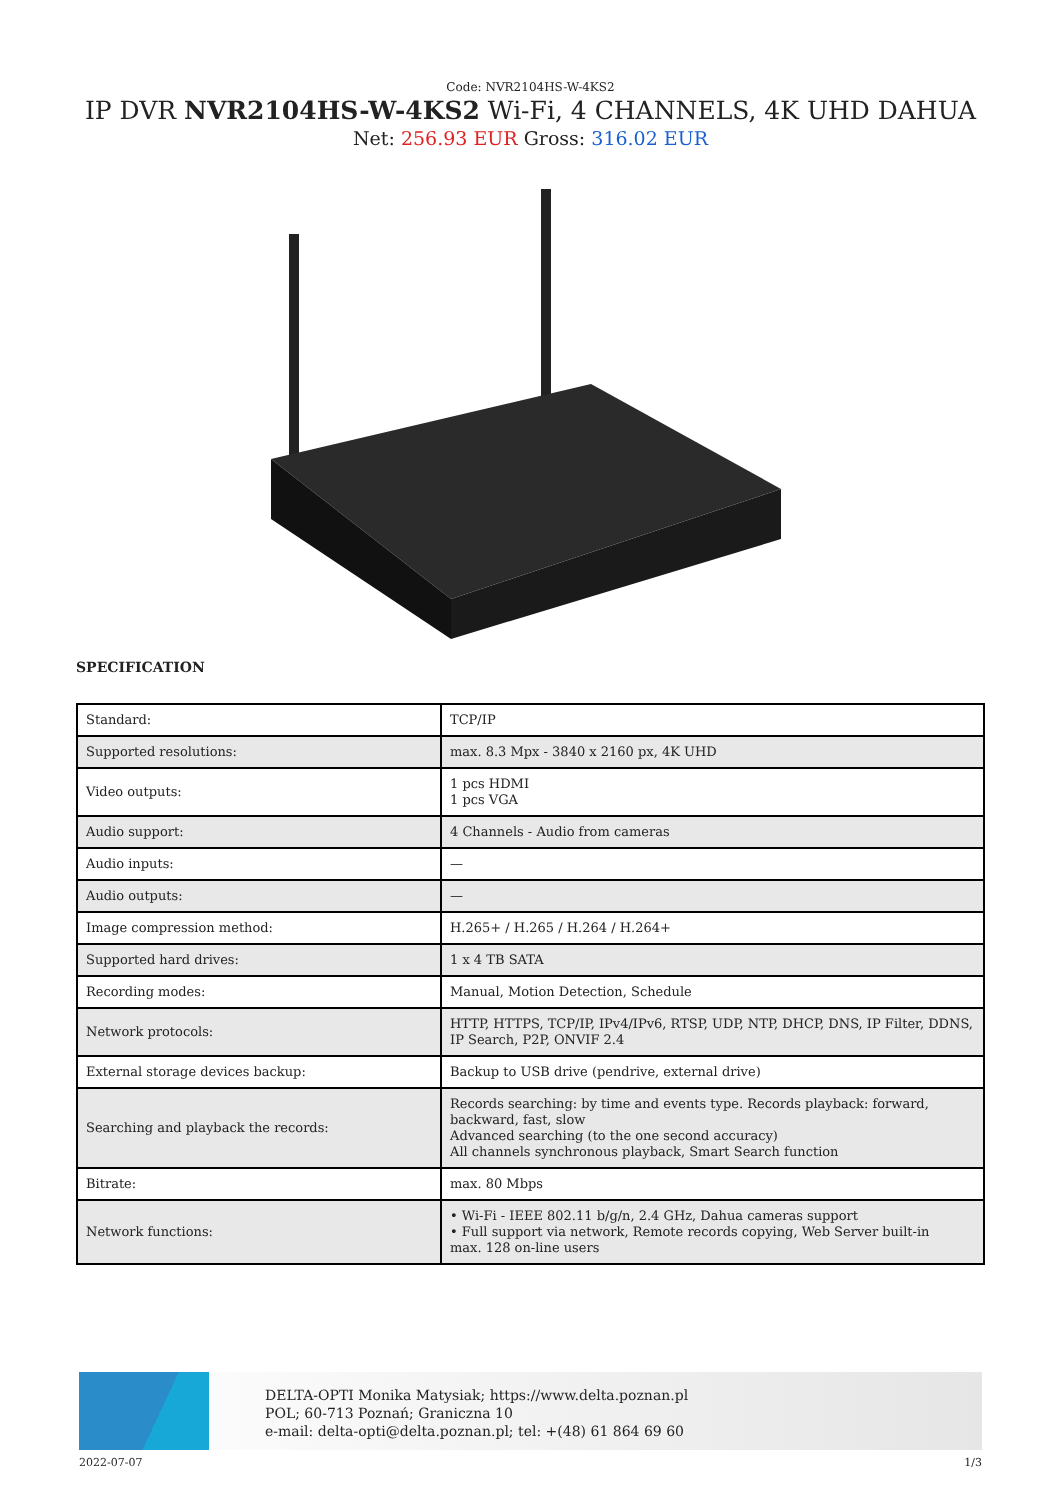Code: NVR2104HS-W-4KS2
IP DVR NVR2104HS-W-4KS2 Wi-Fi, 4 CHANNELS, 4K UHD DAHUA
Net: 256.93 EUR Gross: 316.02 EUR
SPECIFICATION
| Standard: | TCP/IP |
| Supported resolutions: | max. 8.3 Mpx - 3840 x 2160 px, 4K UHD |
| Video outputs: | 1 pcs HDMI 1 pcs VGA |
| Audio support: | 4 Channels - Audio from cameras |
| Audio inputs: | — |
| Audio outputs: | — |
| Image compression method: | H.265+ / H.265 / H.264 / H.264+ |
| Supported hard drives: | 1 x 4 TB SATA |
| Recording modes: | Manual, Motion Detection, Schedule |
| Network protocols: | HTTP, HTTPS, TCP/IP, IPv4/IPv6, RTSP, UDP, NTP, DHCP, DNS, IP Filter, DDNS, IP Search, P2P, ONVIF 2.4 |
| External storage devices backup: | Backup to USB drive (pendrive, external drive) |
| Searching and playback the records: | Records searching: by time and events type. Records playback: forward, backward, fast, slow Advanced searching (to the one second accuracy) All channels synchronous playback, Smart Search function |
| Bitrate: | max. 80 Mbps |
| Network functions: | • Wi-Fi - IEEE 802.11 b/g/n, 2.4 GHz, Dahua cameras support • Full support via network, Remote records copying, Web Server built-in max. 128 on-line users |
DELTA-OPTI Monika Matysiak; https://www.delta.poznan.pl
POL; 60-713 Poznań; Graniczna 10
e-mail: delta-opti@delta.poznan.pl; tel: +(48) 61 864 69 60
2022-07-07 1/3